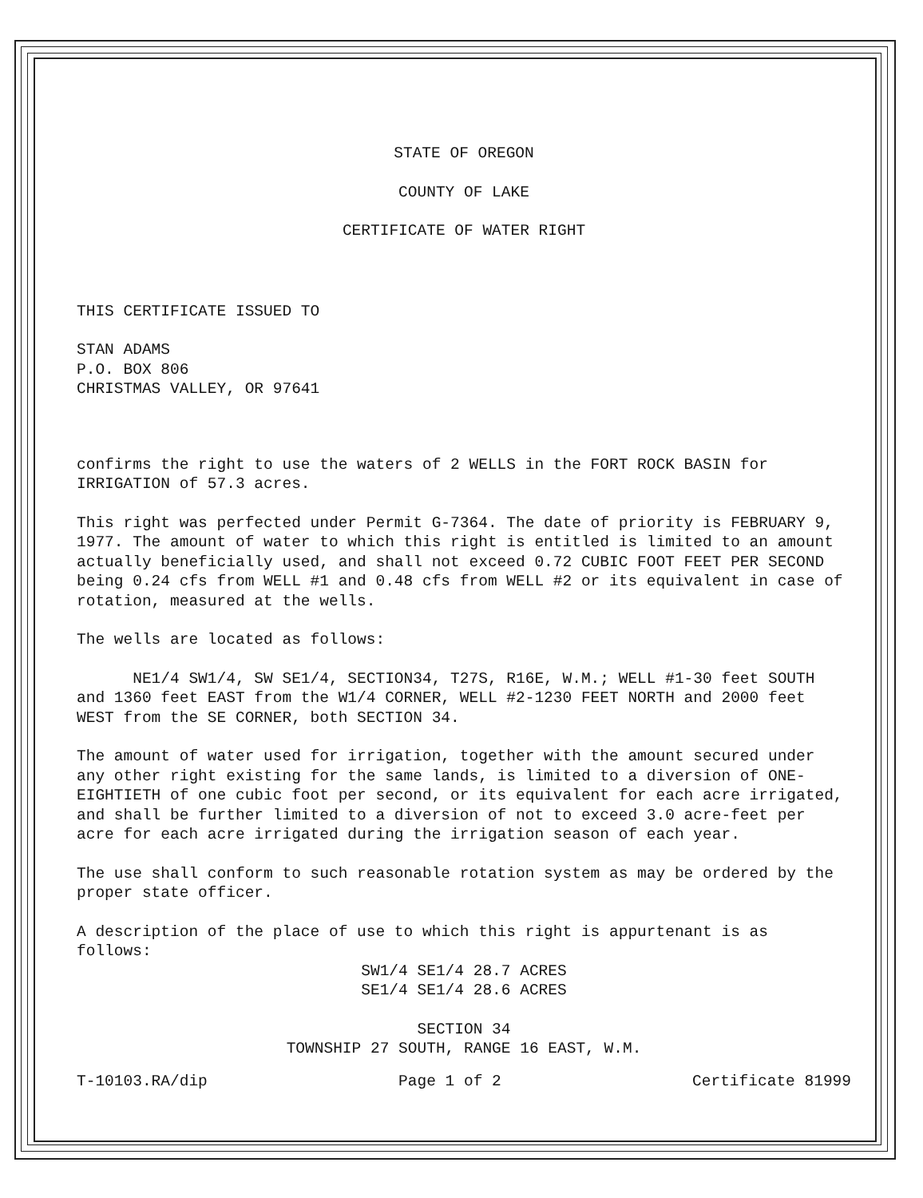STATE OF OREGON
COUNTY OF LAKE
CERTIFICATE OF WATER RIGHT
THIS CERTIFICATE ISSUED TO
STAN ADAMS
P.O. BOX 806
CHRISTMAS VALLEY, OR 97641
confirms the right to use the waters of 2 WELLS in the FORT ROCK BASIN for IRRIGATION of 57.3 acres.
This right was perfected under Permit G-7364. The date of priority is FEBRUARY 9, 1977. The amount of water to which this right is entitled is limited to an amount actually beneficially used, and shall not exceed 0.72 CUBIC FOOT FEET PER SECOND being 0.24 cfs from WELL #1 and 0.48 cfs from WELL #2 or its equivalent in case of rotation, measured at the wells.
The wells are located as follows:
NE1/4 SW1/4, SW SE1/4, SECTION34, T27S, R16E, W.M.; WELL #1-30 feet SOUTH and 1360 feet EAST from the W1/4 CORNER, WELL #2-1230 FEET NORTH and 2000 feet WEST from the SE CORNER, both SECTION 34.
The amount of water used for irrigation, together with the amount secured under any other right existing for the same lands, is limited to a diversion of ONE-EIGHTIETH of one cubic foot per second, or its equivalent for each acre irrigated, and shall be further limited to a diversion of not to exceed 3.0 acre-feet per acre for each acre irrigated during the irrigation season of each year.
The use shall conform to such reasonable rotation system as may be ordered by the proper state officer.
A description of the place of use to which this right is appurtenant is as follows:
SW1/4 SE1/4 28.7 ACRES
SE1/4 SE1/4 28.6 ACRES
SECTION 34
TOWNSHIP 27 SOUTH, RANGE 16 EAST, W.M.
T-10103.RA/dip Page 1 of 2 Certificate 81999